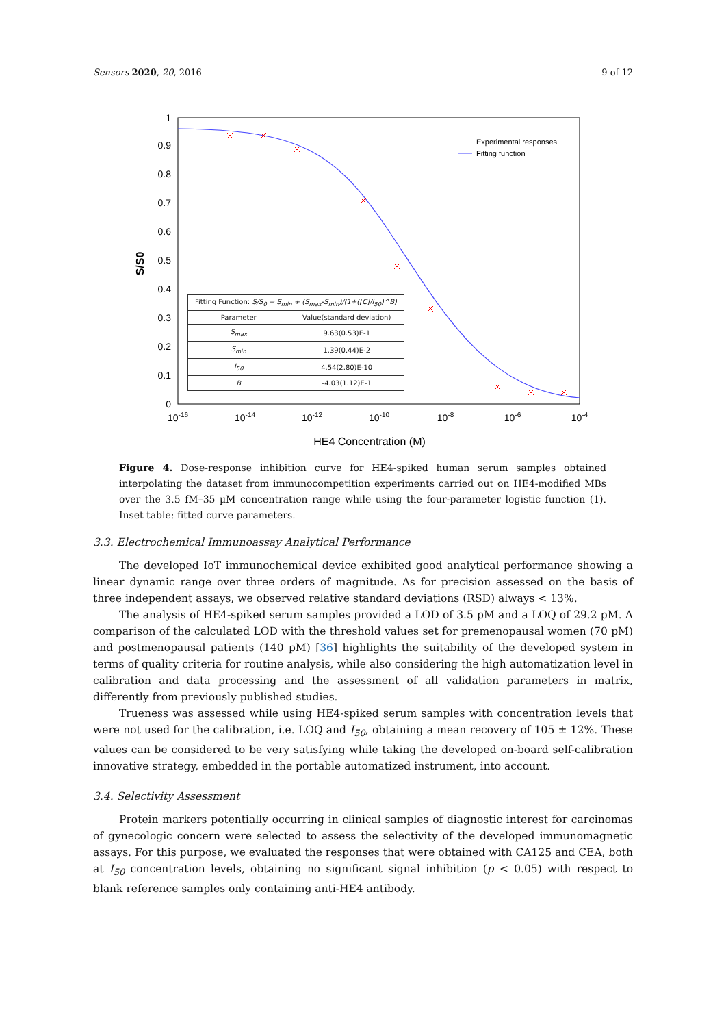Sensors 2020, 20, 2016 9 of 12
0
0.1
0.2
0.3
0.4
0.5
0.6
0.7
0.8
0.9
1
10-16
10-14
10-12
10-10
10-8
10-6
10-4
HE4 Concentration (M)
S/S0
Experimental responses
Fitting function
| Fitting Function: S/S<sub>0</sub> = S<sub>min</sub> + (S<sub>max</sub>-S<sub>min</sub>)/(1+([C]/I<sub>50</sub>)^B) | |
| --- | --- |
| Parameter | Value(standard deviation) |
| S<sub>max</sub> | 9.63(0.53)E-1 |
| S<sub>min</sub> | 1.39(0.44)E-2 |
| I<sub>50</sub> | 4.54(2.80)E-10 |
| B | -4.03(1.12)E-1 |
Figure 4. Dose-response inhibition curve for HE4-spiked human serum samples obtained interpolating the dataset from immunocompetition experiments carried out on HE4-modified MBs over the 3.5 fM–35 µM concentration range while using the four-parameter logistic function (1). Inset table: fitted curve parameters.
3.3. Electrochemical Immunoassay Analytical Performance
The developed IoT immunochemical device exhibited good analytical performance showing a linear dynamic range over three orders of magnitude. As for precision assessed on the basis of three independent assays, we observed relative standard deviations (RSD) always < 13%.
The analysis of HE4-spiked serum samples provided a LOD of 3.5 pM and a LOQ of 29.2 pM. A comparison of the calculated LOD with the threshold values set for premenopausal women (70 pM) and postmenopausal patients (140 pM) [36] highlights the suitability of the developed system in terms of quality criteria for routine analysis, while also considering the high automatization level in calibration and data processing and the assessment of all validation parameters in matrix, differently from previously published studies.
Trueness was assessed while using HE4-spiked serum samples with concentration levels that were not used for the calibration, i.e. LOQ and I<sub>50</sub>, obtaining a mean recovery of 105 ± 12%. These values can be considered to be very satisfying while taking the developed on-board self-calibration innovative strategy, embedded in the portable automatized instrument, into account.
3.4. Selectivity Assessment
Protein markers potentially occurring in clinical samples of diagnostic interest for carcinomas of gynecologic concern were selected to assess the selectivity of the developed immunomagnetic assays. For this purpose, we evaluated the responses that were obtained with CA125 and CEA, both at I<sub>50</sub> concentration levels, obtaining no significant signal inhibition (p < 0.05) with respect to blank reference samples only containing anti-HE4 antibody.